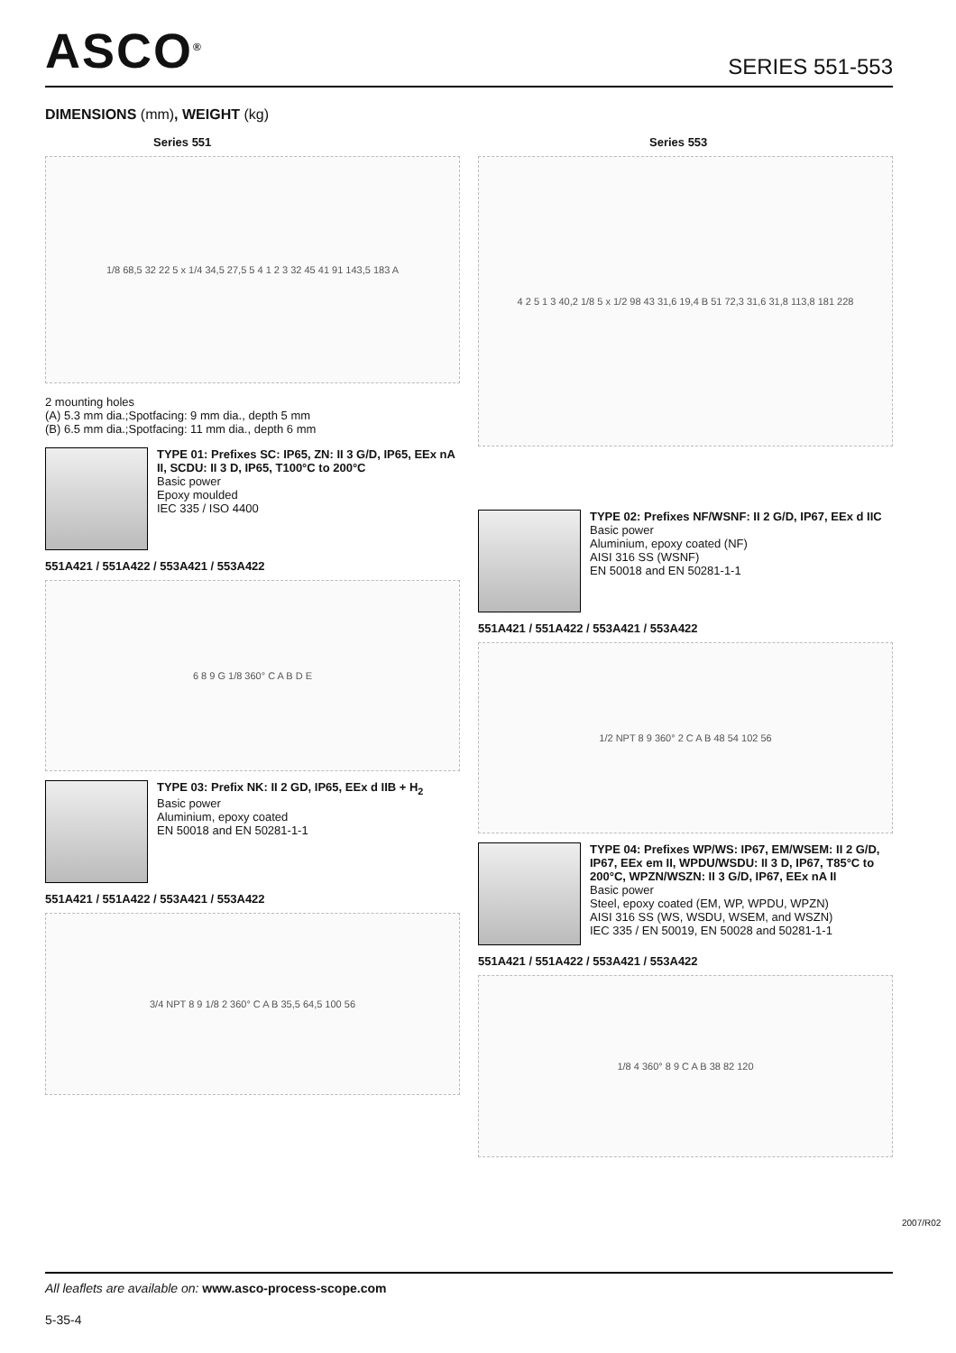ASCO<sup>®</sup>
SERIES 551-553
DIMENSIONS (mm), WEIGHT (kg)
Series 551
1/8 68,5 32 22 5 x 1/4 34,5 27,5 5 4 1 2 3 32 45 41 91 143,5 183 A
2 mounting holes
(A) 5.3 mm dia.;Spotfacing: 9 mm dia., depth 5 mm
(B) 6.5 mm dia.;Spotfacing: 11 mm dia., depth 6 mm
TYPE 01: Prefixes SC: IP65, ZN: II 3 G/D, IP65, EEx nA II, SCDU: II 3 D, IP65, T100°C to 200°C
Basic power
Epoxy moulded
IEC 335 / ISO 4400
551A421 / 551A422 / 553A421 / 553A422
6 8 9 G 1/8 360° C A B D E
TYPE 03: Prefix NK: II 2 GD, IP65, EEx d IIB + H<sub>2</sub>
Basic power
Aluminium, epoxy coated
EN 50018 and EN 50281-1-1
551A421 / 551A422 / 553A421 / 553A422
3/4 NPT 8 9 1/8 2 360° C A B 35,5 64,5 100 56
Series 553
4 2 5 1 3 40,2 1/8 5 x 1/2 98 43 31,6 19,4 B 51 72,3 31,6 31,8 113,8 181 228
TYPE 02: Prefixes NF/WSNF: II 2 G/D, IP67, EEx d IIC
Basic power
Aluminium, epoxy coated (NF)
AISI 316 SS (WSNF)
EN 50018 and EN 50281-1-1
551A421 / 551A422 / 553A421 / 553A422
1/2 NPT 8 9 360° 2 C A B 48 54 102 56
TYPE 04: Prefixes WP/WS: IP67, EM/WSEM: II 2 G/D, IP67, EEx em II, WPDU/WSDU: II 3 D, IP67, T85°C to 200°C, WPZN/WSZN: II 3 G/D, IP67, EEx nA II
Basic power
Steel, epoxy coated (EM, WP, WPDU, WPZN)
AISI 316 SS (WS, WSDU, WSEM, and WSZN)
IEC 335 / EN 50019, EN 50028 and 50281-1-1
551A421 / 551A422 / 553A421 / 553A422
1/8 4 360° 8 9 C A B 38 82 120
2007/R02
All leaflets are available on: www.asco-process-scope.com
5-35-4